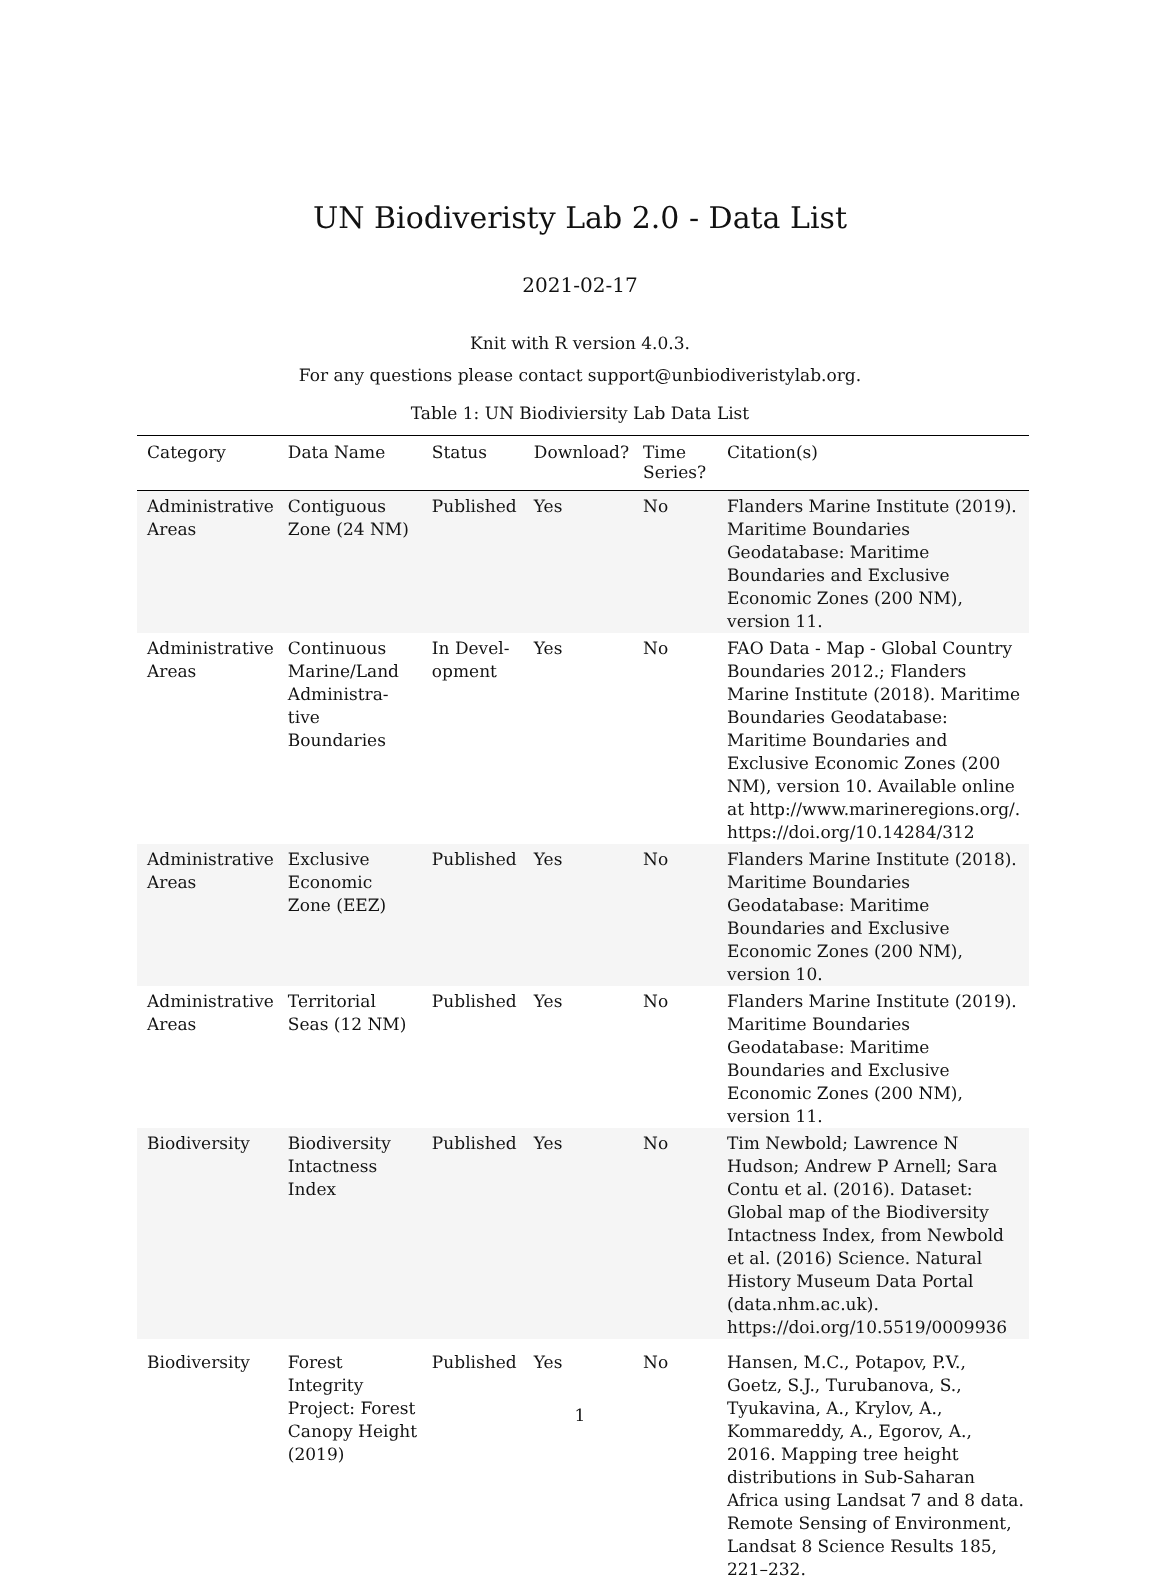UN Biodiveristy Lab 2.0 - Data List
2021-02-17
Knit with R version 4.0.3.
For any questions please contact support@unbiodiveristylab.org.
Table 1: UN Biodiviersity Lab Data List
| Category | Data Name | Status | Download? | Time Series? | Citation(s) |
| --- | --- | --- | --- | --- | --- |
| Administrative Areas | Contiguous Zone (24 NM) | Published | Yes | No | Flanders Marine Institute (2019). Maritime Boundaries Geodatabase: Maritime Boundaries and Exclusive Economic Zones (200 NM), version 11. |
| Administrative Areas | Continuous Marine/Land Administra-tive Boundaries | In Devel-opment | Yes | No | FAO Data - Map - Global Country Boundaries 2012.; Flanders Marine Institute (2018). Maritime Boundaries Geodatabase: Maritime Boundaries and Exclusive Economic Zones (200 NM), version 10. Available online at http://www.marineregions.org/. https://doi.org/10.14284/312 |
| Administrative Areas | Exclusive Economic Zone (EEZ) | Published | Yes | No | Flanders Marine Institute (2018). Maritime Boundaries Geodatabase: Maritime Boundaries and Exclusive Economic Zones (200 NM), version 10. |
| Administrative Areas | Territorial Seas (12 NM) | Published | Yes | No | Flanders Marine Institute (2019). Maritime Boundaries Geodatabase: Maritime Boundaries and Exclusive Economic Zones (200 NM), version 11. |
| Biodiversity | Biodiversity Intactness Index | Published | Yes | No | Tim Newbold; Lawrence N Hudson; Andrew P Arnell; Sara Contu et al. (2016). Dataset: Global map of the Biodiversity Intactness Index, from Newbold et al. (2016) Science. Natural History Museum Data Portal (data.nhm.ac.uk). https://doi.org/10.5519/0009936 |
| Biodiversity | Forest Integrity Project: Forest Canopy Height (2019) | Published | Yes | No | Hansen, M.C., Potapov, P.V., Goetz, S.J., Turubanova, S., Tyukavina, A., Krylov, A., Kommareddy, A., Egorov, A., 2016. Mapping tree height distributions in Sub-Saharan Africa using Landsat 7 and 8 data. Remote Sensing of Environment, Landsat 8 Science Results 185, 221–232. |
1